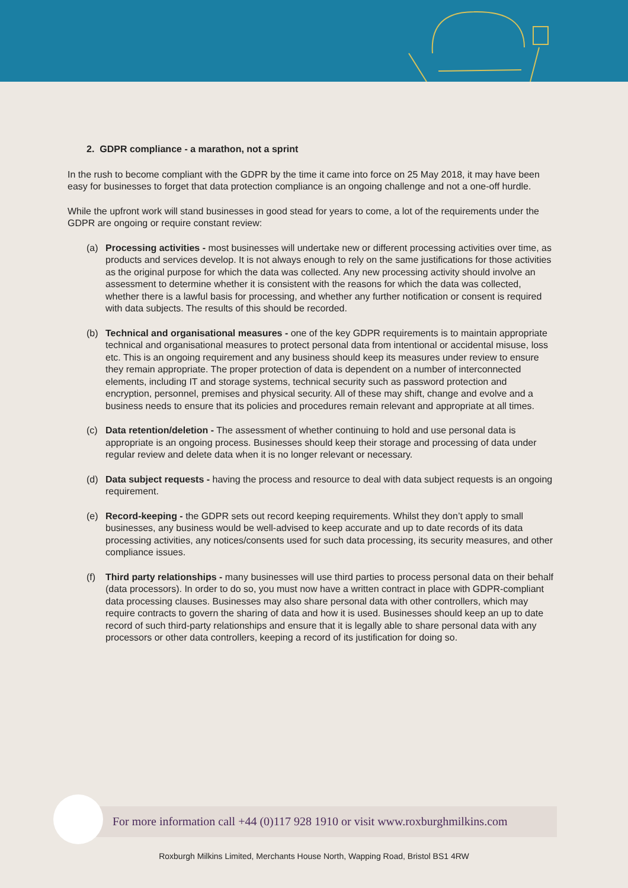2. GDPR compliance - a marathon, not a sprint
In the rush to become compliant with the GDPR by the time it came into force on 25 May 2018, it may have been easy for businesses to forget that data protection compliance is an ongoing challenge and not a one-off hurdle.
While the upfront work will stand businesses in good stead for years to come, a lot of the requirements under the GDPR are ongoing or require constant review:
(a) Processing activities - most businesses will undertake new or different processing activities over time, as products and services develop. It is not always enough to rely on the same justifications for those activities as the original purpose for which the data was collected. Any new processing activity should involve an assessment to determine whether it is consistent with the reasons for which the data was collected, whether there is a lawful basis for processing, and whether any further notification or consent is required with data subjects. The results of this should be recorded.
(b) Technical and organisational measures - one of the key GDPR requirements is to maintain appropriate technical and organisational measures to protect personal data from intentional or accidental misuse, loss etc. This is an ongoing requirement and any business should keep its measures under review to ensure they remain appropriate. The proper protection of data is dependent on a number of interconnected elements, including IT and storage systems, technical security such as password protection and encryption, personnel, premises and physical security. All of these may shift, change and evolve and a business needs to ensure that its policies and procedures remain relevant and appropriate at all times.
(c) Data retention/deletion - The assessment of whether continuing to hold and use personal data is appropriate is an ongoing process. Businesses should keep their storage and processing of data under regular review and delete data when it is no longer relevant or necessary.
(d) Data subject requests - having the process and resource to deal with data subject requests is an ongoing requirement.
(e) Record-keeping - the GDPR sets out record keeping requirements. Whilst they don’t apply to small businesses, any business would be well-advised to keep accurate and up to date records of its data processing activities, any notices/consents used for such data processing, its security measures, and other compliance issues.
(f) Third party relationships - many businesses will use third parties to process personal data on their behalf (data processors). In order to do so, you must now have a written contract in place with GDPR-compliant data processing clauses. Businesses may also share personal data with other controllers, which may require contracts to govern the sharing of data and how it is used. Businesses should keep an up to date record of such third-party relationships and ensure that it is legally able to share personal data with any processors or other data controllers, keeping a record of its justification for doing so.
For more information call +44 (0)117 928 1910 or visit www.roxburghmilkins.com
Roxburgh Milkins Limited, Merchants House North, Wapping Road, Bristol BS1 4RW